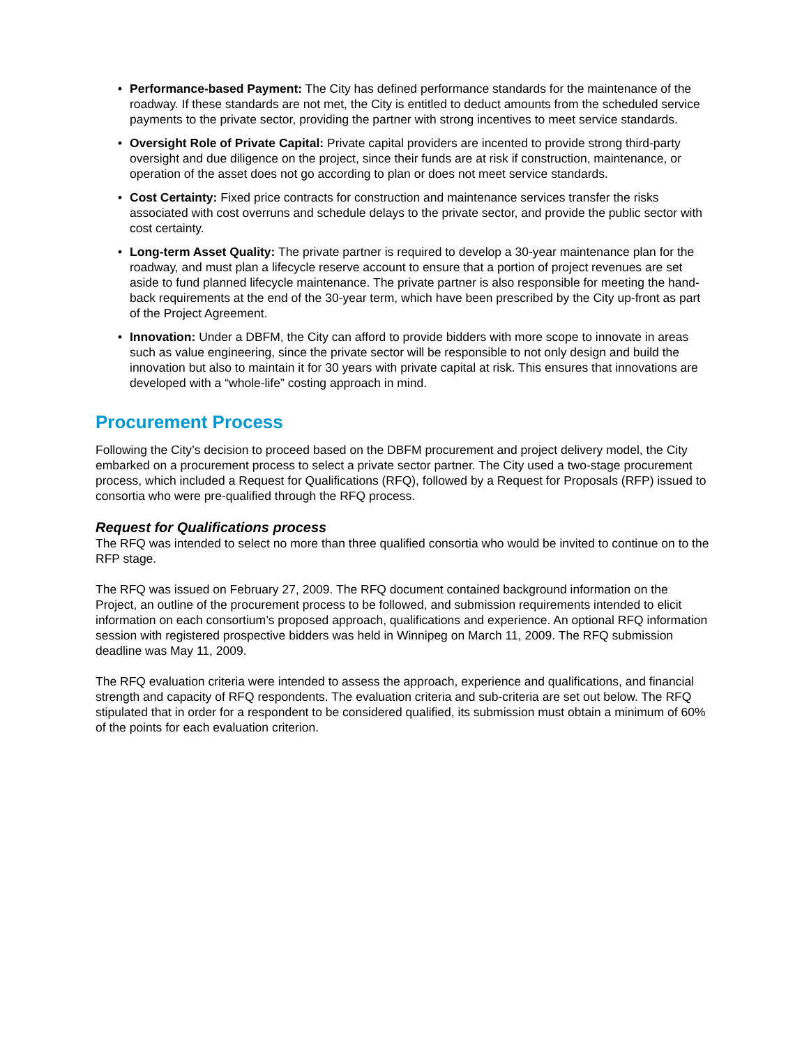• Performance-based Payment: The City has defined performance standards for the maintenance of the roadway. If these standards are not met, the City is entitled to deduct amounts from the scheduled service payments to the private sector, providing the partner with strong incentives to meet service standards.
• Oversight Role of Private Capital: Private capital providers are incented to provide strong third-party oversight and due diligence on the project, since their funds are at risk if construction, maintenance, or operation of the asset does not go according to plan or does not meet service standards.
• Cost Certainty: Fixed price contracts for construction and maintenance services transfer the risks associated with cost overruns and schedule delays to the private sector, and provide the public sector with cost certainty.
• Long-term Asset Quality: The private partner is required to develop a 30-year maintenance plan for the roadway, and must plan a lifecycle reserve account to ensure that a portion of project revenues are set aside to fund planned lifecycle maintenance. The private partner is also responsible for meeting the hand-back requirements at the end of the 30-year term, which have been prescribed by the City up-front as part of the Project Agreement.
• Innovation: Under a DBFM, the City can afford to provide bidders with more scope to innovate in areas such as value engineering, since the private sector will be responsible to not only design and build the innovation but also to maintain it for 30 years with private capital at risk. This ensures that innovations are developed with a “whole-life” costing approach in mind.
Procurement Process
Following the City’s decision to proceed based on the DBFM procurement and project delivery model, the City embarked on a procurement process to select a private sector partner. The City used a two-stage procurement process, which included a Request for Qualifications (RFQ), followed by a Request for Proposals (RFP) issued to consortia who were pre-qualified through the RFQ process.
Request for Qualifications process
The RFQ was intended to select no more than three qualified consortia who would be invited to continue on to the RFP stage.
The RFQ was issued on February 27, 2009. The RFQ document contained background information on the Project, an outline of the procurement process to be followed, and submission requirements intended to elicit information on each consortium’s proposed approach, qualifications and experience. An optional RFQ information session with registered prospective bidders was held in Winnipeg on March 11, 2009. The RFQ submission deadline was May 11, 2009.
The RFQ evaluation criteria were intended to assess the approach, experience and qualifications, and financial strength and capacity of RFQ respondents. The evaluation criteria and sub-criteria are set out below. The RFQ stipulated that in order for a respondent to be considered qualified, its submission must obtain a minimum of 60% of the points for each evaluation criterion.